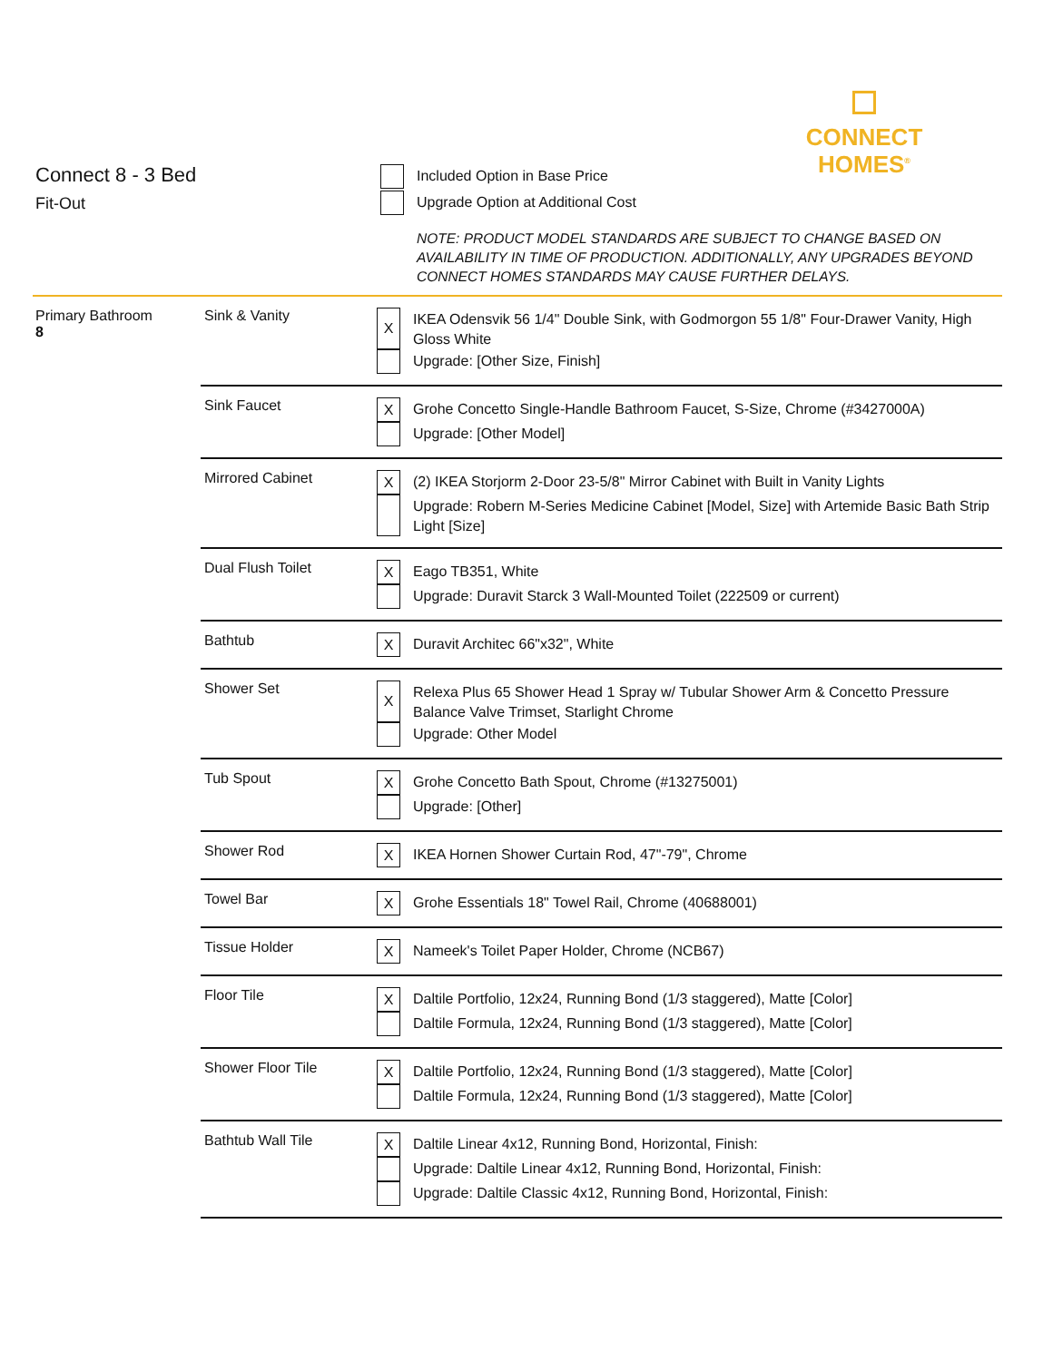CONNECT
HOMES<sup>®</sup>
Connect 8 - 3 Bed
Fit-Out
Included Option in Base Price
Upgrade Option at Additional Cost
NOTE: PRODUCT MODEL STANDARDS ARE SUBJECT TO CHANGE BASED ON AVAILABILITY IN TIME OF PRODUCTION. ADDITIONALLY, ANY UPGRADES BEYOND CONNECT HOMES STANDARDS MAY CAUSE FURTHER DELAYS.
| Primary Bathroom 8 | Sink & Vanity | X IKEA Odensvik 56 1/4" Double Sink, with Godmorgon 55 1/8" Four-Drawer Vanity, High Gloss White Upgrade: [Other Size, Finish] |
| | Sink Faucet | X Grohe Concetto Single-Handle Bathroom Faucet, S-Size, Chrome (#3427000A) Upgrade: [Other Model] |
| | Mirrored Cabinet | X (2) IKEA Storjorm 2-Door 23-5/8" Mirror Cabinet with Built in Vanity Lights Upgrade: Robern M-Series Medicine Cabinet [Model, Size] with Artemide Basic Bath Strip Light [Size] |
| | Dual Flush Toilet | X Eago TB351, White Upgrade: Duravit Starck 3 Wall-Mounted Toilet (222509 or current) |
| | Bathtub | X Duravit Architec 66"x32", White |
| | Shower Set | X Relexa Plus 65 Shower Head 1 Spray w/ Tubular Shower Arm & Concetto Pressure Balance Valve Trimset, Starlight Chrome Upgrade: Other Model |
| | Tub Spout | X Grohe Concetto Bath Spout, Chrome (#13275001) Upgrade: [Other] |
| | Shower Rod | X IKEA Hornen Shower Curtain Rod, 47"-79", Chrome |
| | Towel Bar | X Grohe Essentials 18" Towel Rail, Chrome (40688001) |
| | Tissue Holder | X Nameek's Toilet Paper Holder, Chrome (NCB67) |
| | Floor Tile | X Daltile Portfolio, 12x24, Running Bond (1/3 staggered), Matte [Color] Daltile Formula, 12x24, Running Bond (1/3 staggered), Matte [Color] |
| | Shower Floor Tile | X Daltile Portfolio, 12x24, Running Bond (1/3 staggered), Matte [Color] Daltile Formula, 12x24, Running Bond (1/3 staggered), Matte [Color] |
| | Bathtub Wall Tile | X Daltile Linear 4x12, Running Bond, Horizontal, Finish: Upgrade: Daltile Linear 4x12, Running Bond, Horizontal, Finish: Upgrade: Daltile Classic 4x12, Running Bond, Horizontal, Finish: |